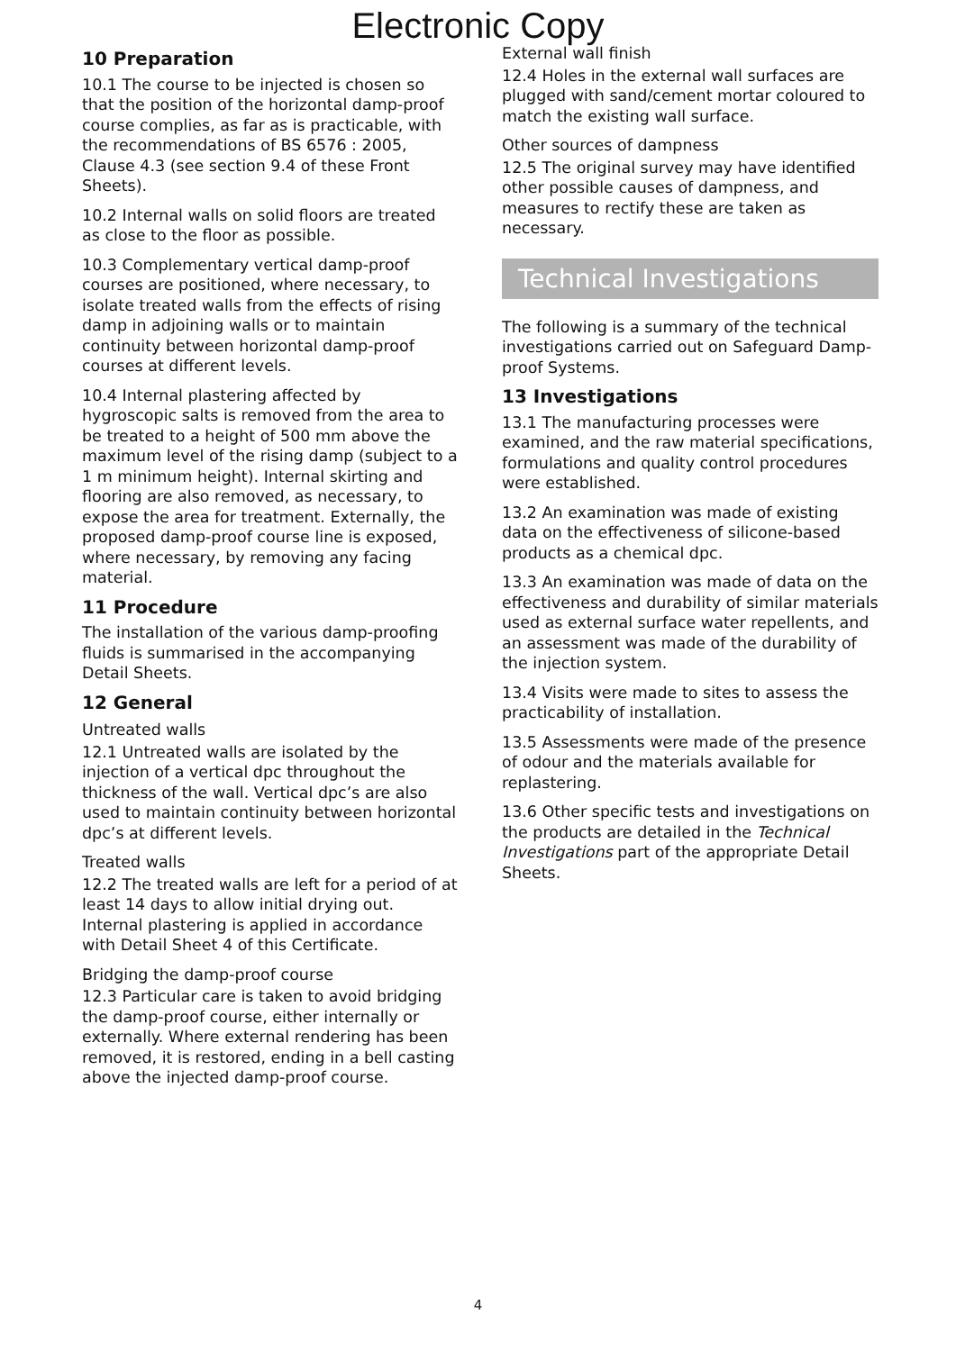Electronic Copy
10 Preparation
10.1 The course to be injected is chosen so that the position of the horizontal damp-proof course complies, as far as is practicable, with the recommendations of BS 6576 : 2005, Clause 4.3 (see section 9.4 of these Front Sheets).
10.2 Internal walls on solid floors are treated as close to the floor as possible.
10.3 Complementary vertical damp-proof courses are positioned, where necessary, to isolate treated walls from the effects of rising damp in adjoining walls or to maintain continuity between horizontal damp-proof courses at different levels.
10.4 Internal plastering affected by hygroscopic salts is removed from the area to be treated to a height of 500 mm above the maximum level of the rising damp (subject to a 1 m minimum height). Internal skirting and flooring are also removed, as necessary, to expose the area for treatment. Externally, the proposed damp-proof course line is exposed, where necessary, by removing any facing material.
11 Procedure
The installation of the various damp-proofing fluids is summarised in the accompanying Detail Sheets.
12 General
Untreated walls
12.1 Untreated walls are isolated by the injection of a vertical dpc throughout the thickness of the wall. Vertical dpc’s are also used to maintain continuity between horizontal dpc’s at different levels.
Treated walls
12.2 The treated walls are left for a period of at least 14 days to allow initial drying out. Internal plastering is applied in accordance with Detail Sheet 4 of this Certificate.
Bridging the damp-proof course
12.3 Particular care is taken to avoid bridging the damp-proof course, either internally or externally. Where external rendering has been removed, it is restored, ending in a bell casting above the injected damp-proof course.
External wall finish
12.4 Holes in the external wall surfaces are plugged with sand/cement mortar coloured to match the existing wall surface.
Other sources of dampness
12.5 The original survey may have identified other possible causes of dampness, and measures to rectify these are taken as necessary.
Technical Investigations
The following is a summary of the technical investigations carried out on Safeguard Damp-proof Systems.
13 Investigations
13.1 The manufacturing processes were examined, and the raw material specifications, formulations and quality control procedures were established.
13.2 An examination was made of existing data on the effectiveness of silicone-based products as a chemical dpc.
13.3 An examination was made of data on the effectiveness and durability of similar materials used as external surface water repellents, and an assessment was made of the durability of the injection system.
13.4 Visits were made to sites to assess the practicability of installation.
13.5 Assessments were made of the presence of odour and the materials available for replastering.
13.6 Other specific tests and investigations on the products are detailed in the Technical Investigations part of the appropriate Detail Sheets.
4